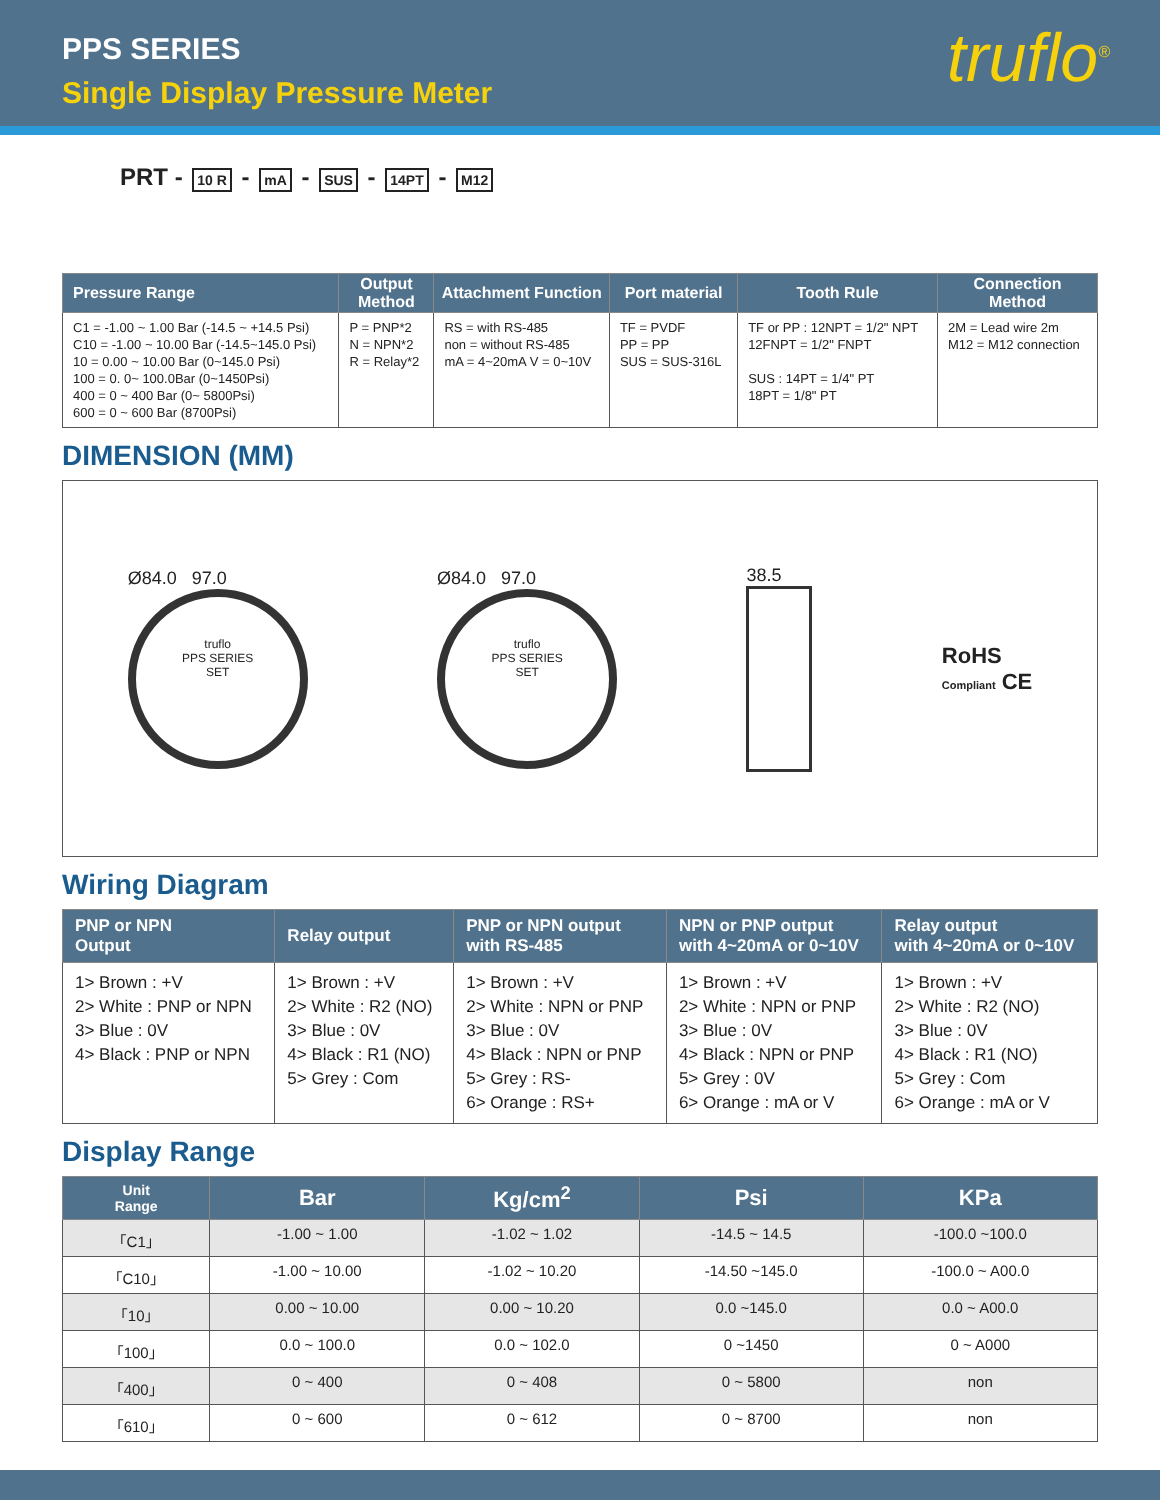PPS SERIES
Single Display Pressure Meter
truflo<sup>®</sup>
PRT - 10 R - mA - SUS - 14PT - M12
| Pressure Range | Output Method | Attachment Function | Port material | Tooth Rule | Connection Method |
| --- | --- | --- | --- | --- | --- |
| C1 = -1.00 ~ 1.00 Bar (-14.5 ~ +14.5 Psi) C10 = -1.00 ~ 10.00 Bar (-14.5~145.0 Psi) 10 = 0.00 ~ 10.00 Bar (0~145.0 Psi) 100 = 0. 0~ 100.0Bar (0~1450Psi) 400 = 0 ~ 400 Bar (0~ 5800Psi) 600 = 0 ~ 600 Bar (8700Psi) | P = PNP*2 N = NPN*2 R = Relay*2 | RS = with RS-485 non = without RS-485 mA = 4~20mA V = 0~10V | TF = PVDF PP = PP SUS = SUS-316L | TF or PP : 12NPT = 1/2" NPT 12FNPT = 1/2" FNPT SUS : 14PT = 1/4" PT 18PT = 1/8" PT | 2M = Lead wire 2m M12 = M12 connection |
DIMENSION (MM)
Ø84.0 97.0
truflo
PPS SERIES
SET
Ø84.0 97.0
truflo
PPS SERIES
SET
38.5
RoHS
Compliant CE
Wiring Diagram
| PNP or NPN Output | Relay output | PNP or NPN output with RS-485 | NPN or PNP output with 4~20mA or 0~10V | Relay output with 4~20mA or 0~10V |
| --- | --- | --- | --- | --- |
| 1> Brown : +V 2> White : PNP or NPN 3> Blue : 0V 4> Black : PNP or NPN | 1> Brown : +V 2> White : R2 (NO) 3> Blue : 0V 4> Black : R1 (NO) 5> Grey : Com | 1> Brown : +V 2> White : NPN or PNP 3> Blue : 0V 4> Black : NPN or PNP 5> Grey : RS- 6> Orange : RS+ | 1> Brown : +V 2> White : NPN or PNP 3> Blue : 0V 4> Black : NPN or PNP 5> Grey : 0V 6> Orange : mA or V | 1> Brown : +V 2> White : R2 (NO) 3> Blue : 0V 4> Black : R1 (NO) 5> Grey : Com 6> Orange : mA or V |
Display Range
| Unit Range | Bar | Kg/cm<sup>2</sup> | Psi | KPa |
| --- | --- | --- | --- | --- |
| 「C1」 | -1.00 ~ 1.00 | -1.02 ~ 1.02 | -14.5 ~ 14.5 | -100.0 ~100.0 |
| 「C10」 | -1.00 ~ 10.00 | -1.02 ~ 10.20 | -14.50 ~145.0 | -100.0 ~ A00.0 |
| 「10」 | 0.00 ~ 10.00 | 0.00 ~ 10.20 | 0.0 ~145.0 | 0.0 ~ A00.0 |
| 「100」 | 0.0 ~ 100.0 | 0.0 ~ 102.0 | 0 ~1450 | 0 ~ A000 |
| 「400」 | 0 ~ 400 | 0 ~ 408 | 0 ~ 5800 | non |
| 「610」 | 0 ~ 600 | 0 ~ 612 | 0 ~ 8700 | non |